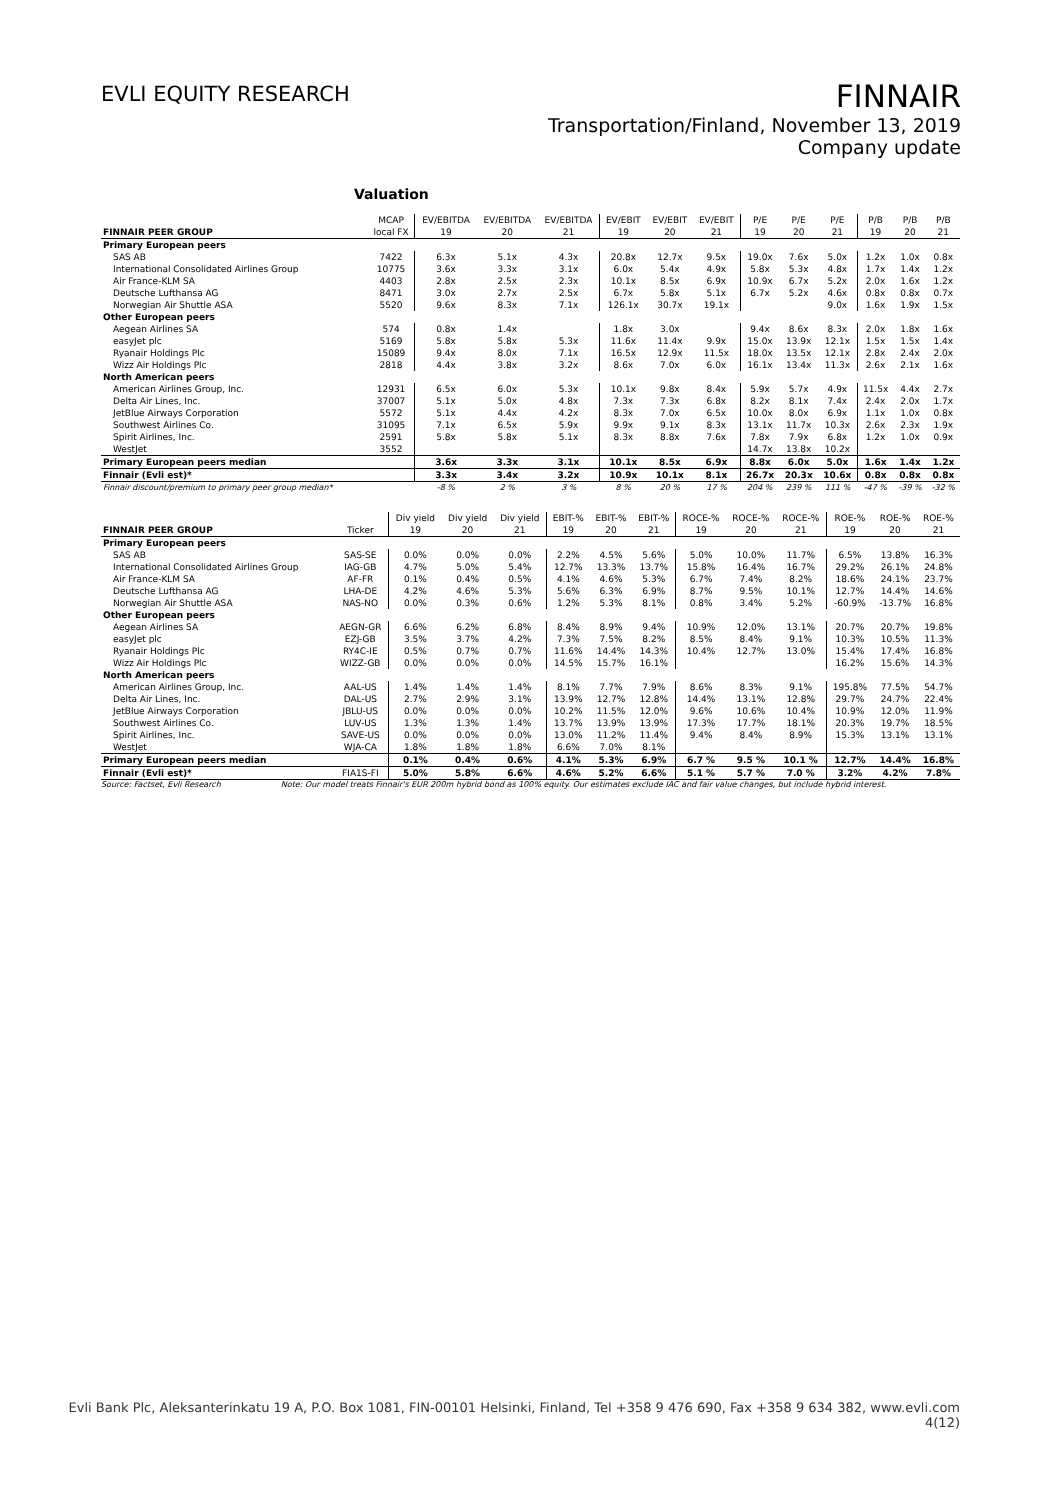EVLI EQUITY RESEARCH
FINNAIR
Transportation/Finland, November 13, 2019
Company update
Valuation
| | MCAP | EV/EBITDA | EV/EBITDA | EV/EBITDA | EV/EBIT | EV/EBIT | EV/EBIT | P/E | P/E | P/E | P/B | P/B | P/B |
| --- | --- | --- | --- | --- | --- | --- | --- | --- | --- | --- | --- | --- | --- |
| FINNAIR PEER GROUP | local FX | 19 | 20 | 21 | 19 | 20 | 21 | 19 | 20 | 21 | 19 | 20 | 21 |
| Primary European peers | | | | | | | | | | | | | |
| SAS AB | 7422 | 6.3x | 5.1x | 4.3x | 20.8x | 12.7x | 9.5x | 19.0x | 7.6x | 5.0x | 1.2x | 1.0x | 0.8x |
| International Consolidated Airlines Group | 10775 | 3.6x | 3.3x | 3.1x | 6.0x | 5.4x | 4.9x | 5.8x | 5.3x | 4.8x | 1.7x | 1.4x | 1.2x |
| Air France-KLM SA | 4403 | 2.8x | 2.5x | 2.3x | 10.1x | 8.5x | 6.9x | 10.9x | 6.7x | 5.2x | 2.0x | 1.6x | 1.2x |
| Deutsche Lufthansa AG | 8471 | 3.0x | 2.7x | 2.5x | 6.7x | 5.8x | 5.1x | 6.7x | 5.2x | 4.6x | 0.8x | 0.8x | 0.7x |
| Norwegian Air Shuttle ASA | 5520 | 9.6x | 8.3x | 7.1x | 126.1x | 30.7x | 19.1x | | | 9.0x | 1.6x | 1.9x | 1.5x |
| Other European peers | | | | | | | | | | | | | |
| Aegean Airlines SA | 574 | 0.8x | 1.4x | | 1.8x | 3.0x | | 9.4x | 8.6x | 8.3x | 2.0x | 1.8x | 1.6x |
| easyJet plc | 5169 | 5.8x | 5.8x | 5.3x | 11.6x | 11.4x | 9.9x | 15.0x | 13.9x | 12.1x | 1.5x | 1.5x | 1.4x |
| Ryanair Holdings Plc | 15089 | 9.4x | 8.0x | 7.1x | 16.5x | 12.9x | 11.5x | 18.0x | 13.5x | 12.1x | 2.8x | 2.4x | 2.0x |
| Wizz Air Holdings Plc | 2818 | 4.4x | 3.8x | 3.2x | 8.6x | 7.0x | 6.0x | 16.1x | 13.4x | 11.3x | 2.6x | 2.1x | 1.6x |
| North American peers | | | | | | | | | | | | | |
| American Airlines Group, Inc. | 12931 | 6.5x | 6.0x | 5.3x | 10.1x | 9.8x | 8.4x | 5.9x | 5.7x | 4.9x | 11.5x | 4.4x | 2.7x |
| Delta Air Lines, Inc. | 37007 | 5.1x | 5.0x | 4.8x | 7.3x | 7.3x | 6.8x | 8.2x | 8.1x | 7.4x | 2.4x | 2.0x | 1.7x |
| JetBlue Airways Corporation | 5572 | 5.1x | 4.4x | 4.2x | 8.3x | 7.0x | 6.5x | 10.0x | 8.0x | 6.9x | 1.1x | 1.0x | 0.8x |
| Southwest Airlines Co. | 31095 | 7.1x | 6.5x | 5.9x | 9.9x | 9.1x | 8.3x | 13.1x | 11.7x | 10.3x | 2.6x | 2.3x | 1.9x |
| Spirit Airlines, Inc. | 2591 | 5.8x | 5.8x | 5.1x | 8.3x | 8.8x | 7.6x | 7.8x | 7.9x | 6.8x | 1.2x | 1.0x | 0.9x |
| WestJet | 3552 | | | | | | | 14.7x | 13.8x | 10.2x | | | |
| Primary European peers median | | 3.6x | 3.3x | 3.1x | 10.1x | 8.5x | 6.9x | 8.8x | 6.0x | 5.0x | 1.6x | 1.4x | 1.2x |
| Finnair (Evli est)* | | 3.3x | 3.4x | 3.2x | 10.9x | 10.1x | 8.1x | 26.7x | 20.3x | 10.6x | 0.8x | 0.8x | 0.8x |
| Finnair discount/premium to primary peer group median* | | -8 % | 2 % | 3 % | 8 % | 20 % | 17 % | 204 % | 239 % | 111 % | -47 % | -39 % | -32 % |
| | | Div yield | Div yield | Div yield | EBIT-% | EBIT-% | EBIT-% | ROCE-% | ROCE-% | ROCE-% | ROE-% | ROE-% | ROE-% |
| --- | --- | --- | --- | --- | --- | --- | --- | --- | --- | --- | --- | --- | --- |
| FINNAIR PEER GROUP | Ticker | 19 | 20 | 21 | 19 | 20 | 21 | 19 | 20 | 21 | 19 | 20 | 21 |
| Primary European peers | | | | | | | | | | | | | |
| SAS AB | SAS-SE | 0.0% | 0.0% | 0.0% | 2.2% | 4.5% | 5.6% | 5.0% | 10.0% | 11.7% | 6.5% | 13.8% | 16.3% |
| International Consolidated Airlines Group | IAG-GB | 4.7% | 5.0% | 5.4% | 12.7% | 13.3% | 13.7% | 15.8% | 16.4% | 16.7% | 29.2% | 26.1% | 24.8% |
| Air France-KLM SA | AF-FR | 0.1% | 0.4% | 0.5% | 4.1% | 4.6% | 5.3% | 6.7% | 7.4% | 8.2% | 18.6% | 24.1% | 23.7% |
| Deutsche Lufthansa AG | LHA-DE | 4.2% | 4.6% | 5.3% | 5.6% | 6.3% | 6.9% | 8.7% | 9.5% | 10.1% | 12.7% | 14.4% | 14.6% |
| Norwegian Air Shuttle ASA | NAS-NO | 0.0% | 0.3% | 0.6% | 1.2% | 5.3% | 8.1% | 0.8% | 3.4% | 5.2% | -60.9% | -13.7% | 16.8% |
| Other European peers | | | | | | | | | | | | | |
| Aegean Airlines SA | AEGN-GR | 6.6% | 6.2% | 6.8% | 8.4% | 8.9% | 9.4% | 10.9% | 12.0% | 13.1% | 20.7% | 20.7% | 19.8% |
| easyJet plc | EZJ-GB | 3.5% | 3.7% | 4.2% | 7.3% | 7.5% | 8.2% | 8.5% | 8.4% | 9.1% | 10.3% | 10.5% | 11.3% |
| Ryanair Holdings Plc | RY4C-IE | 0.5% | 0.7% | 0.7% | 11.6% | 14.4% | 14.3% | 10.4% | 12.7% | 13.0% | 15.4% | 17.4% | 16.8% |
| Wizz Air Holdings Plc | WIZZ-GB | 0.0% | 0.0% | 0.0% | 14.5% | 15.7% | 16.1% | | | | 16.2% | 15.6% | 14.3% |
| North American peers | | | | | | | | | | | | | |
| American Airlines Group, Inc. | AAL-US | 1.4% | 1.4% | 1.4% | 8.1% | 7.7% | 7.9% | 8.6% | 8.3% | 9.1% | 195.8% | 77.5% | 54.7% |
| Delta Air Lines, Inc. | DAL-US | 2.7% | 2.9% | 3.1% | 13.9% | 12.7% | 12.8% | 14.4% | 13.1% | 12.8% | 29.7% | 24.7% | 22.4% |
| JetBlue Airways Corporation | JBLU-US | 0.0% | 0.0% | 0.0% | 10.2% | 11.5% | 12.0% | 9.6% | 10.6% | 10.4% | 10.9% | 12.0% | 11.9% |
| Southwest Airlines Co. | LUV-US | 1.3% | 1.3% | 1.4% | 13.7% | 13.9% | 13.9% | 17.3% | 17.7% | 18.1% | 20.3% | 19.7% | 18.5% |
| Spirit Airlines, Inc. | SAVE-US | 0.0% | 0.0% | 0.0% | 13.0% | 11.2% | 11.4% | 9.4% | 8.4% | 8.9% | 15.3% | 13.1% | 13.1% |
| WestJet | WJA-CA | 1.8% | 1.8% | 1.8% | 6.6% | 7.0% | 8.1% | | | | | | |
| Primary European peers median | | 0.1% | 0.4% | 0.6% | 4.1% | 5.3% | 6.9% | 6.7 % | 9.5 % | 10.1 % | 12.7% | 14.4% | 16.8% |
| Finnair (Evli est)* | FIA1S-FI | 5.0% | 5.8% | 6.6% | 4.6% | 5.2% | 6.6% | 5.1 % | 5.7 % | 7.0 % | 3.2% | 4.2% | 7.8% |
Source: Factset, Evli Research Note: Our model treats Finnair's EUR 200m hybrid bond as 100% equity. Our estimates exclude IAC and fair value changes, but include hybrid interest.
Evli Bank Plc, Aleksanterinkatu 19 A, P.O. Box 1081, FIN-00101 Helsinki, Finland, Tel +358 9 476 690, Fax +358 9 634 382, www.evli.com
4(12)